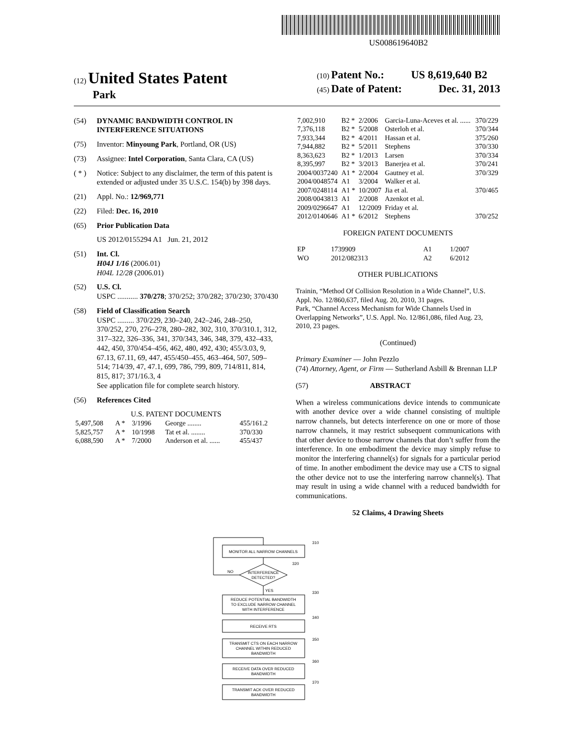US008619640B2
(12) United States Patent
Park
(10) Patent No.: US 8,619,640 B2
(45) Date of Patent: Dec. 31, 2013
(54) DYNAMIC BANDWIDTH CONTROL IN INTERFERENCE SITUATIONS
(75) Inventor: Minyoung Park, Portland, OR (US)
(73) Assignee: Intel Corporation, Santa Clara, CA (US)
( * ) Notice: Subject to any disclaimer, the term of this patent is extended or adjusted under 35 U.S.C. 154(b) by 398 days.
(21) Appl. No.: 12/969,771
(22) Filed: Dec. 16, 2010
(65) Prior Publication Data
US 2012/0155294 A1 Jun. 21, 2012
(51) Int. Cl.
H04J 1/16 (2006.01)
H04L 12/28 (2006.01)
(52) U.S. Cl.
USPC ........... 370/278; 370/252; 370/282; 370/230; 370/430
(58) Field of Classification Search
USPC ......... 370/229, 230–240, 242–246, 248–250, 370/252, 270, 276–278, 280–282, 302, 310, 370/310.1, 312, 317–322, 326–336, 341, 370/343, 346, 348, 379, 432–433, 442, 450, 370/454–456, 462, 480, 492, 430; 455/3.03, 9, 67.13, 67.11, 69, 447, 455/450–455, 463–464, 507, 509–514; 714/39, 47, 47.1, 699, 786, 799, 809, 714/811, 814, 815, 817; 371/16.3, 4
See application file for complete search history.
(56) References Cited
U.S. PATENT DOCUMENTS
| 5,497,508 | A * | 3/1996 | George ........ | 455/161.2 |
| 5,825,757 | A * | 10/1998 | Tat et al. ........ | 370/330 |
| 6,088,590 | A * | 7/2000 | Anderson et al. ...... | 455/437 |
| 7,002,910 | B2 * | 2/2006 | Garcia-Luna-Aceves et al. ...... | 370/229 |
| 7,376,118 | B2 * | 5/2008 | Osterloh et al. | 370/344 |
| 7,933,344 | B2 * | 4/2011 | Hassan et al. | 375/260 |
| 7,944,882 | B2 * | 5/2011 | Stephens | 370/330 |
| 8,363,623 | B2 * | 1/2013 | Larsen | 370/334 |
| 8,395,997 | B2 * | 3/2013 | Banerjea et al. | 370/241 |
| 2004/0037240 | A1 * | 2/2004 | Gautney et al. | 370/329 |
| 2004/0048574 | A1 | 3/2004 | Walker et al. | |
| 2007/0248114 | A1 * | 10/2007 | Jia et al. | 370/465 |
| 2008/0043813 | A1 | 2/2008 | Azenkot et al. | |
| 2009/0296647 | A1 | 12/2009 | Friday et al. | |
| 2012/0140646 | A1 * | 6/2012 | Stephens | 370/252 |
FOREIGN PATENT DOCUMENTS
| EP | 1739909 | A1 | 1/2007 |
| WO | 2012/082313 | A2 | 6/2012 |
OTHER PUBLICATIONS
Trainin, “Method Of Collision Resolution in a Wide Channel”, U.S. Appl. No. 12/860,637, filed Aug. 20, 2010, 31 pages.
Park, “Channel Access Mechanism for Wide Channels Used in Overlapping Networks”, U.S. Appl. No. 12/861,086, filed Aug. 23, 2010, 23 pages.
(Continued)
Primary Examiner — John Pezzlo
(74) Attorney, Agent, or Firm — Sutherland Asbill & Brennan LLP
(57) ABSTRACT
When a wireless communications device intends to communicate with another device over a wide channel consisting of multiple narrow channels, but detects interference on one or more of those narrow channels, it may restrict subsequent communications with that other device to those narrow channels that don’t suffer from the interference. In one embodiment the device may simply refuse to monitor the interfering channel(s) for signals for a particular period of time. In another embodiment the device may use a CTS to signal the other device not to use the interfering narrow channel(s). That may result in using a wide channel with a reduced bandwidth for communications.
52 Claims, 4 Drawing Sheets
MONITOR ALL NARROW CHANNELS
310
INTERFERENCE
DETECTED?
320
NO
YES
REDUCE POTENTIAL BANDWIDTH
TO EXCLUDE NARROW CHANNEL
WITH INTERFERENCE
330
RECEIVE RTS
340
TRANSMIT CTS ON EACH NARROW
CHANNEL WITHIN REDUCED
BANDWIDTH
350
RECEIVE DATA OVER REDUCED
BANDWIDTH
360
TRANSMIT ACK OVER REDUCED
BANDWIDTH
370